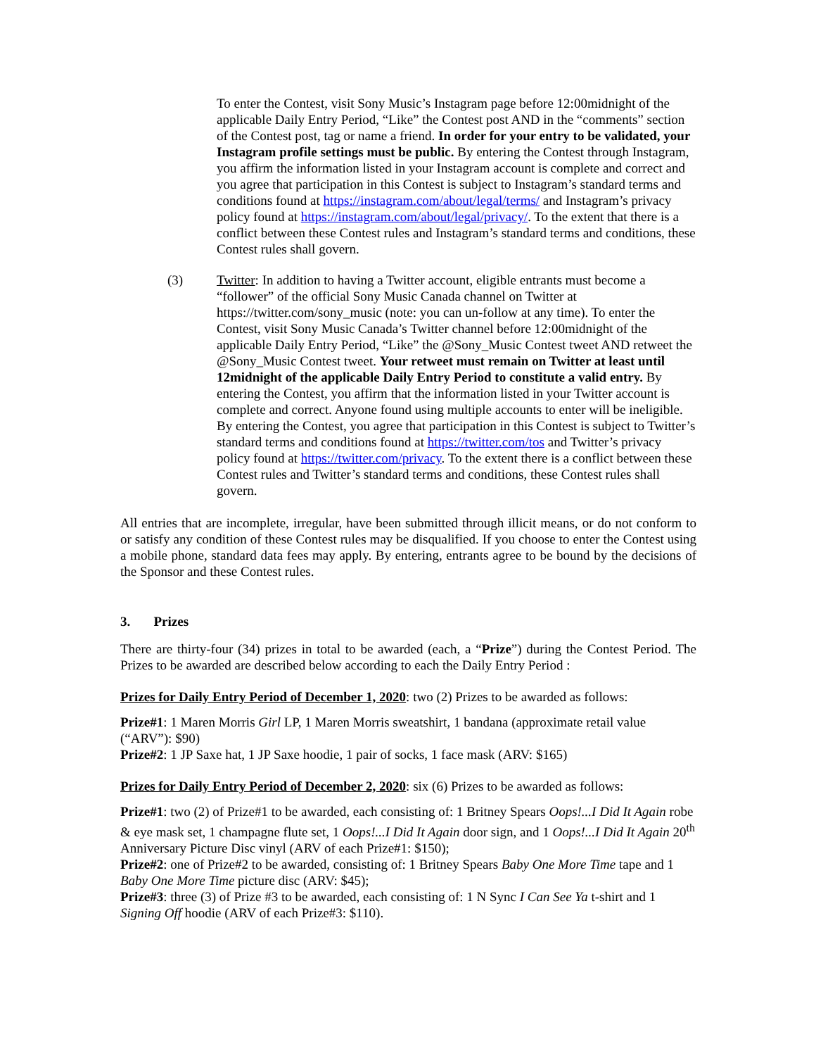To enter the Contest, visit Sony Music’s Instagram page before 12:00midnight of the applicable Daily Entry Period, “Like” the Contest post AND in the “comments” section of the Contest post, tag or name a friend. In order for your entry to be validated, your Instagram profile settings must be public. By entering the Contest through Instagram, you affirm the information listed in your Instagram account is complete and correct and you agree that participation in this Contest is subject to Instagram’s standard terms and conditions found at https://instagram.com/about/legal/terms/ and Instagram’s privacy policy found at https://instagram.com/about/legal/privacy/. To the extent that there is a conflict between these Contest rules and Instagram’s standard terms and conditions, these Contest rules shall govern.
(3) Twitter: In addition to having a Twitter account, eligible entrants must become a “follower” of the official Sony Music Canada channel on Twitter at https://twitter.com/sony_music (note: you can un-follow at any time). To enter the Contest, visit Sony Music Canada’s Twitter channel before 12:00midnight of the applicable Daily Entry Period, “Like” the @Sony_Music Contest tweet AND retweet the @Sony_Music Contest tweet. Your retweet must remain on Twitter at least until 12midnight of the applicable Daily Entry Period to constitute a valid entry. By entering the Contest, you affirm that the information listed in your Twitter account is complete and correct. Anyone found using multiple accounts to enter will be ineligible. By entering the Contest, you agree that participation in this Contest is subject to Twitter’s standard terms and conditions found at https://twitter.com/tos and Twitter’s privacy policy found at https://twitter.com/privacy. To the extent there is a conflict between these Contest rules and Twitter’s standard terms and conditions, these Contest rules shall govern.
All entries that are incomplete, irregular, have been submitted through illicit means, or do not conform to or satisfy any condition of these Contest rules may be disqualified. If you choose to enter the Contest using a mobile phone, standard data fees may apply. By entering, entrants agree to be bound by the decisions of the Sponsor and these Contest rules.
3. Prizes
There are thirty-four (34) prizes in total to be awarded (each, a “Prize”) during the Contest Period. The Prizes to be awarded are described below according to each the Daily Entry Period :
Prizes for Daily Entry Period of December 1, 2020: two (2) Prizes to be awarded as follows:
Prize#1: 1 Maren Morris Girl LP, 1 Maren Morris sweatshirt, 1 bandana (approximate retail value (“ARV”): $90)
Prize#2: 1 JP Saxe hat, 1 JP Saxe hoodie, 1 pair of socks, 1 face mask (ARV: $165)
Prizes for Daily Entry Period of December 2, 2020: six (6) Prizes to be awarded as follows:
Prize#1: two (2) of Prize#1 to be awarded, each consisting of: 1 Britney Spears Oops!...I Did It Again robe & eye mask set, 1 champagne flute set, 1 Oops!...I Did It Again door sign, and 1 Oops!...I Did It Again 20<sup>th</sup> Anniversary Picture Disc vinyl (ARV of each Prize#1: $150);
Prize#2: one of Prize#2 to be awarded, consisting of: 1 Britney Spears Baby One More Time tape and 1 Baby One More Time picture disc (ARV: $45);
Prize#3: three (3) of Prize #3 to be awarded, each consisting of: 1 N Sync I Can See Ya t-shirt and 1 Signing Off hoodie (ARV of each Prize#3: $110).